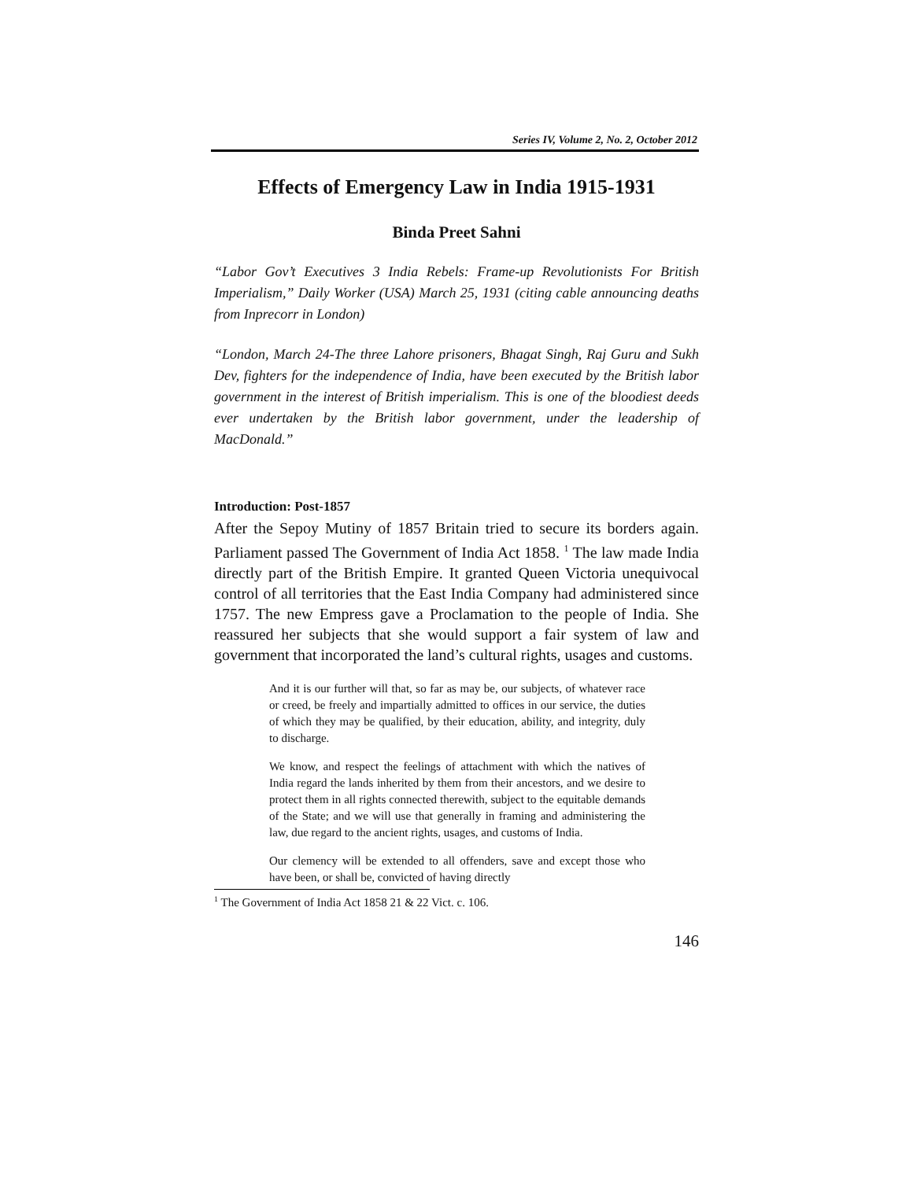Series IV, Volume 2, No. 2, October 2012
Effects of Emergency Law in India 1915-1931
Binda Preet Sahni
“Labor Gov’t Executives 3 India Rebels: Frame-up Revolutionists For British Imperialism,” Daily Worker (USA) March 25, 1931 (citing cable announcing deaths from Inprecorr in London)
“London, March 24-The three Lahore prisoners, Bhagat Singh, Raj Guru and Sukh Dev, fighters for the independence of India, have been executed by the British labor government in the interest of British imperialism. This is one of the bloodiest deeds ever undertaken by the British labor government, under the leadership of MacDonald.”
Introduction: Post-1857
After the Sepoy Mutiny of 1857 Britain tried to secure its borders again. Parliament passed The Government of India Act 1858. <sup>1</sup> The law made India directly part of the British Empire. It granted Queen Victoria unequivocal control of all territories that the East India Company had administered since 1757. The new Empress gave a Proclamation to the people of India. She reassured her subjects that she would support a fair system of law and government that incorporated the land’s cultural rights, usages and customs.
And it is our further will that, so far as may be, our subjects, of whatever race or creed, be freely and impartially admitted to offices in our service, the duties of which they may be qualified, by their education, ability, and integrity, duly to discharge.
We know, and respect the feelings of attachment with which the natives of India regard the lands inherited by them from their ancestors, and we desire to protect them in all rights connected therewith, subject to the equitable demands of the State; and we will use that generally in framing and administering the law, due regard to the ancient rights, usages, and customs of India.
Our clemency will be extended to all offenders, save and except those who have been, or shall be, convicted of having directly
<sup>1</sup> The Government of India Act 1858 21 & 22 Vict. c. 106.
146